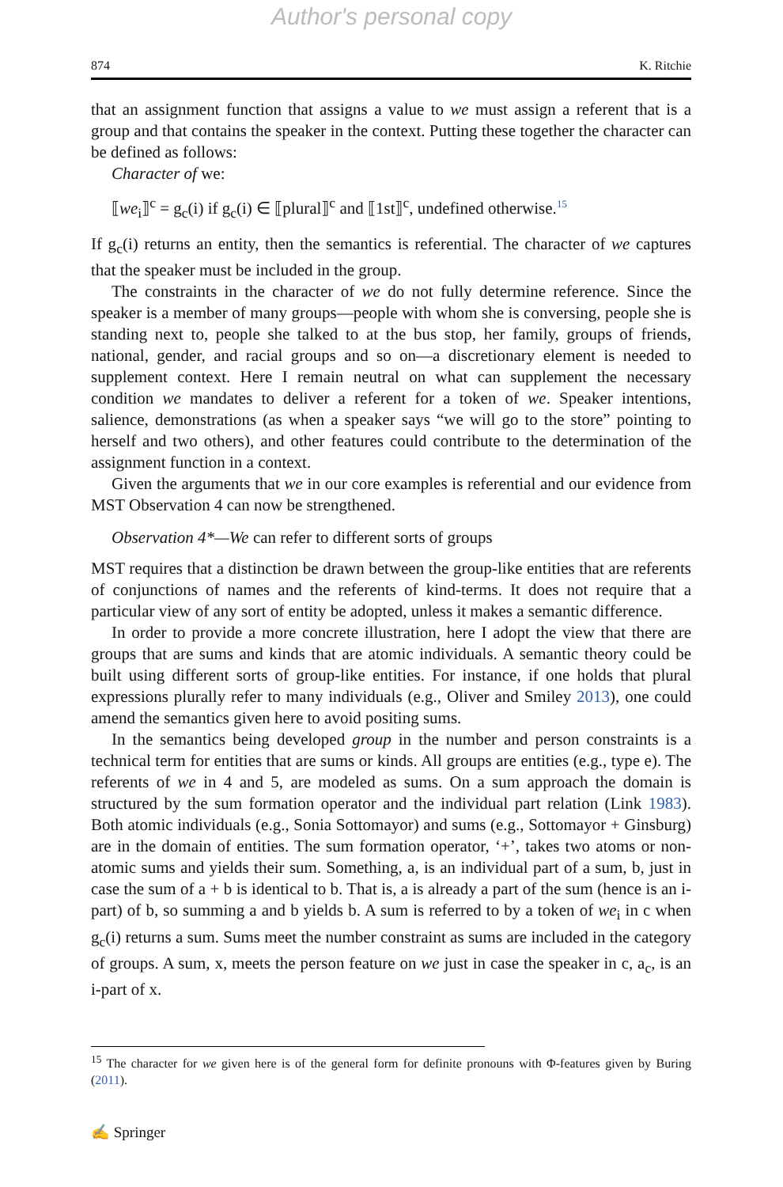Author's personal copy
874 K. Ritchie
that an assignment function that assigns a value to we must assign a referent that is a group and that contains the speaker in the context. Putting these together the character can be defined as follows:
Character of we:
⟦we<sub>i</sub>⟧<sup>c</sup> = g<sub>c</sub>(i) if g<sub>c</sub>(i) ∈ ⟦plural⟧<sup>c</sup> and ⟦1st⟧<sup>c</sup>, undefined otherwise.<sup>15</sup>
If g<sub>c</sub>(i) returns an entity, then the semantics is referential. The character of we captures that the speaker must be included in the group.
The constraints in the character of we do not fully determine reference. Since the speaker is a member of many groups—people with whom she is conversing, people she is standing next to, people she talked to at the bus stop, her family, groups of friends, national, gender, and racial groups and so on—a discretionary element is needed to supplement context. Here I remain neutral on what can supplement the necessary condition we mandates to deliver a referent for a token of we. Speaker intentions, salience, demonstrations (as when a speaker says “we will go to the store” pointing to herself and two others), and other features could contribute to the determination of the assignment function in a context.
Given the arguments that we in our core examples is referential and our evidence from MST Observation 4 can now be strengthened.
Observation 4*—We can refer to different sorts of groups
MST requires that a distinction be drawn between the group-like entities that are referents of conjunctions of names and the referents of kind-terms. It does not require that a particular view of any sort of entity be adopted, unless it makes a semantic difference.
In order to provide a more concrete illustration, here I adopt the view that there are groups that are sums and kinds that are atomic individuals. A semantic theory could be built using different sorts of group-like entities. For instance, if one holds that plural expressions plurally refer to many individuals (e.g., Oliver and Smiley 2013), one could amend the semantics given here to avoid positing sums.
In the semantics being developed group in the number and person constraints is a technical term for entities that are sums or kinds. All groups are entities (e.g., type e). The referents of we in 4 and 5, are modeled as sums. On a sum approach the domain is structured by the sum formation operator and the individual part relation (Link 1983). Both atomic individuals (e.g., Sonia Sottomayor) and sums (e.g., Sottomayor + Ginsburg) are in the domain of entities. The sum formation operator, ‘+’, takes two atoms or non-atomic sums and yields their sum. Something, a, is an individual part of a sum, b, just in case the sum of a + b is identical to b. That is, a is already a part of the sum (hence is an i-part) of b, so summing a and b yields b. A sum is referred to by a token of we<sub>i</sub> in c when g<sub>c</sub>(i) returns a sum. Sums meet the number constraint as sums are included in the category of groups. A sum, x, meets the person feature on we just in case the speaker in c, a<sub>c</sub>, is an i-part of x.
<sup>15</sup> The character for we given here is of the general form for definite pronouns with Φ-features given by Buring (2011).
✍ Springer